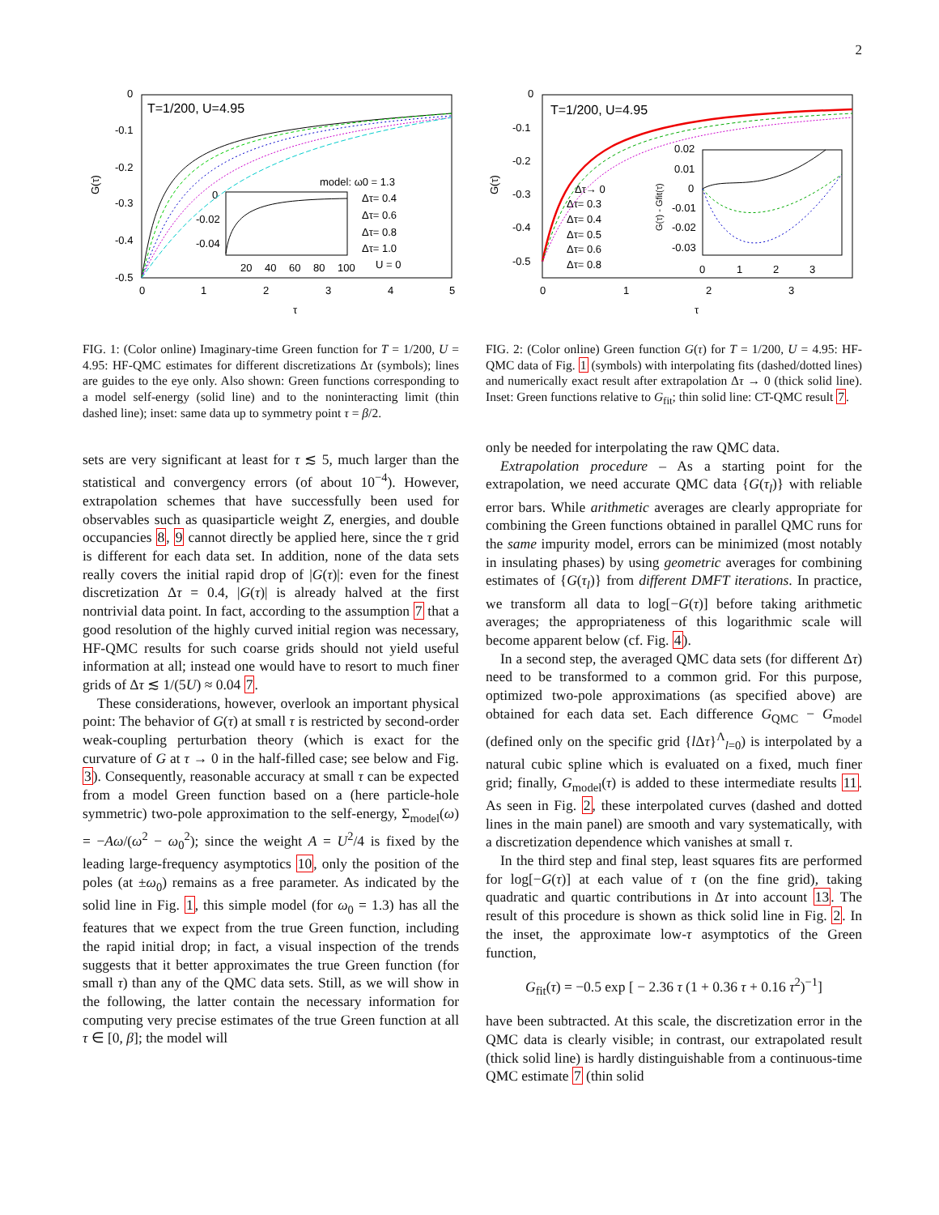2
0
-0.1
-0.2
-0.3
-0.4
-0.5
0
1
2
3
4
5
τ
G(τ)
T=1/200, U=4.95
model: ω0 = 1.3
Δτ= 0.4
Δτ= 0.6
Δτ= 0.8
Δτ= 1.0
U = 0
0
-0.02
-0.04
20
40
60
80
100
FIG. 1: (Color online) Imaginary-time Green function for T = 1/200, U = 4.95: HF-QMC estimates for different discretizations Δτ (symbols); lines are guides to the eye only. Also shown: Green functions corresponding to a model self-energy (solid line) and to the noninteracting limit (thin dashed line); inset: same data up to symmetry point τ = β/2.
sets are very significant at least for τ ≲ 5, much larger than the statistical and convergency errors (of about 10<sup>−4</sup>). However, extrapolation schemes that have successfully been used for observables such as quasiparticle weight Z, energies, and double occupancies 8, 9 cannot directly be applied here, since the τ grid is different for each data set. In addition, none of the data sets really covers the initial rapid drop of |G(τ)|: even for the finest discretization Δτ = 0.4, |G(τ)| is already halved at the first nontrivial data point. In fact, according to the assumption 7 that a good resolution of the highly curved initial region was necessary, HF-QMC results for such coarse grids should not yield useful information at all; instead one would have to resort to much finer grids of Δτ ≲ 1/(5U) ≈ 0.04 7.
These considerations, however, overlook an important physical point: The behavior of G(τ) at small τ is restricted by second-order weak-coupling perturbation theory (which is exact for the curvature of G at τ → 0 in the half-filled case; see below and Fig. 3). Consequently, reasonable accuracy at small τ can be expected from a model Green function based on a (here particle-hole symmetric) two-pole approximation to the self-energy, Σ<sub>model</sub>(ω) = −Aω/(ω<sup>2</sup> − ω<sub>0</sub><sup>2</sup>); since the weight A = U<sup>2</sup>/4 is fixed by the leading large-frequency asymptotics 10, only the position of the poles (at ±ω<sub>0</sub>) remains as a free parameter. As indicated by the solid line in Fig. 1, this simple model (for ω<sub>0</sub> = 1.3) has all the features that we expect from the true Green function, including the rapid initial drop; in fact, a visual inspection of the trends suggests that it better approximates the true Green function (for small τ) than any of the QMC data sets. Still, as we will show in the following, the latter contain the necessary information for computing very precise estimates of the true Green function at all τ ∈ [0, β]; the model will
0
-0.1
-0.2
-0.3
-0.4
-0.5
0
1
2
3
τ
G(τ)
T=1/200, U=4.95
Δτ→ 0
Δτ= 0.3
Δτ= 0.4
Δτ= 0.5
Δτ= 0.6
Δτ= 0.8
0.02
0.01
0
-0.01
-0.02
-0.03
0
1
2
3
G(τ) - Gfit(τ)
FIG. 2: (Color online) Green function G(τ) for T = 1/200, U = 4.95: HF-QMC data of Fig. 1 (symbols) with interpolating fits (dashed/dotted lines) and numerically exact result after extrapolation Δτ → 0 (thick solid line). Inset: Green functions relative to G<sub>fit</sub>; thin solid line: CT-QMC result 7.
only be needed for interpolating the raw QMC data.
Extrapolation procedure – As a starting point for the extrapolation, we need accurate QMC data {G(τ<sub>l</sub>)} with reliable error bars. While arithmetic averages are clearly appropriate for combining the Green functions obtained in parallel QMC runs for the same impurity model, errors can be minimized (most notably in insulating phases) by using geometric averages for combining estimates of {G(τ<sub>l</sub>)} from different DMFT iterations. In practice, we transform all data to log[−G(τ)] before taking arithmetic averages; the appropriateness of this logarithmic scale will become apparent below (cf. Fig. 4).
In a second step, the averaged QMC data sets (for different Δτ) need to be transformed to a common grid. For this purpose, optimized two-pole approximations (as specified above) are obtained for each data set. Each difference G<sub>QMC</sub> − G<sub>model</sub> (defined only on the specific grid {l Δτ}<sup>Λ</sup><sub>l=0</sub>) is interpolated by a natural cubic spline which is evaluated on a fixed, much finer grid; finally, G<sub>model</sub>(τ) is added to these intermediate results 11. As seen in Fig. 2, these interpolated curves (dashed and dotted lines in the main panel) are smooth and vary systematically, with a discretization dependence which vanishes at small τ.
In the third step and final step, least squares fits are performed for log[−G(τ)] at each value of τ (on the fine grid), taking quadratic and quartic contributions in Δτ into account 13. The result of this procedure is shown as thick solid line in Fig. 2. In the inset, the approximate low-τ asymptotics of the Green function,
G<sub>fit</sub>(τ) = −0.5 exp [ − 2.36 τ (1 + 0.36 τ + 0.16 τ<sup>2</sup>)<sup>−1</sup>]
have been subtracted. At this scale, the discretization error in the QMC data is clearly visible; in contrast, our extrapolated result (thick solid line) is hardly distinguishable from a continuous-time QMC estimate 7 (thin solid